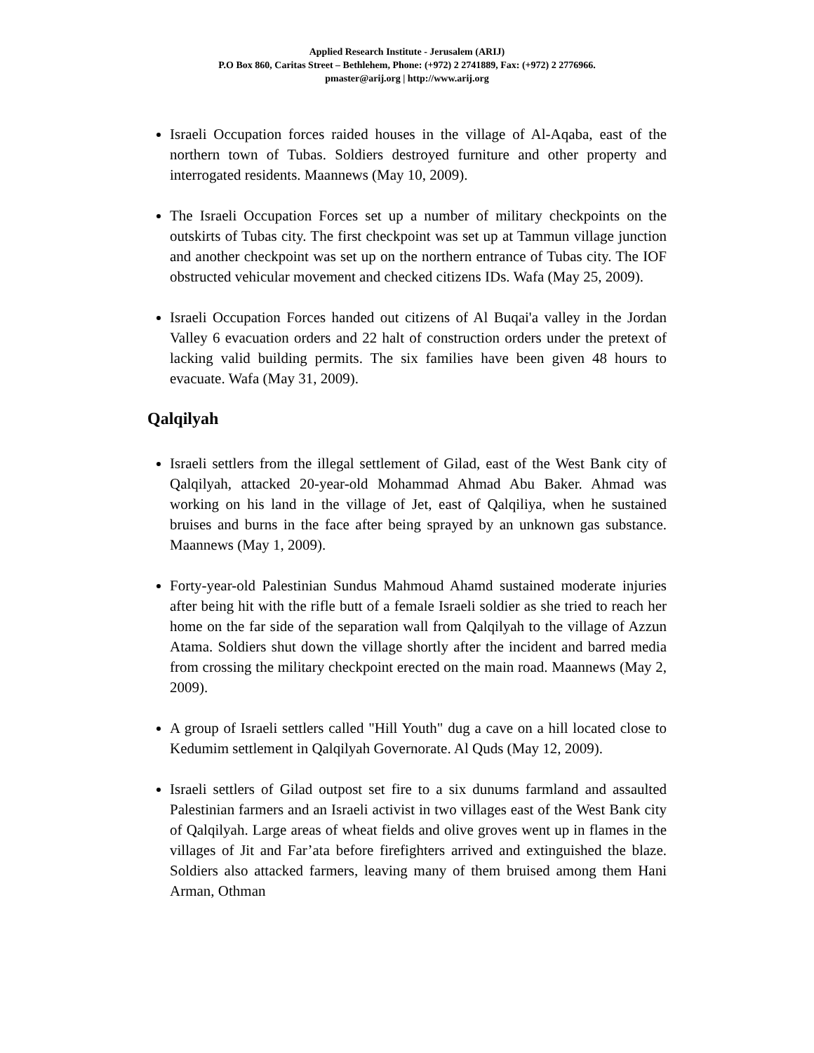Applied Research Institute - Jerusalem (ARIJ)
P.O Box 860, Caritas Street – Bethlehem, Phone: (+972) 2 2741889, Fax: (+972) 2 2776966.
pmaster@arij.org | http://www.arij.org
Israeli Occupation forces raided houses in the village of Al-Aqaba, east of the northern town of Tubas. Soldiers destroyed furniture and other property and interrogated residents. Maannews (May 10, 2009).
The Israeli Occupation Forces set up a number of military checkpoints on the outskirts of Tubas city. The first checkpoint was set up at Tammun village junction and another checkpoint was set up on the northern entrance of Tubas city. The IOF obstructed vehicular movement and checked citizens IDs. Wafa (May 25, 2009).
Israeli Occupation Forces handed out citizens of Al Buqai'a valley in the Jordan Valley 6 evacuation orders and 22 halt of construction orders under the pretext of lacking valid building permits. The six families have been given 48 hours to evacuate. Wafa (May 31, 2009).
Qalqilyah
Israeli settlers from the illegal settlement of Gilad, east of the West Bank city of Qalqilyah, attacked 20-year-old Mohammad Ahmad Abu Baker. Ahmad was working on his land in the village of Jet, east of Qalqiliya, when he sustained bruises and burns in the face after being sprayed by an unknown gas substance. Maannews (May 1, 2009).
Forty-year-old Palestinian Sundus Mahmoud Ahamd sustained moderate injuries after being hit with the rifle butt of a female Israeli soldier as she tried to reach her home on the far side of the separation wall from Qalqilyah to the village of Azzun Atama. Soldiers shut down the village shortly after the incident and barred media from crossing the military checkpoint erected on the main road. Maannews (May 2, 2009).
A group of Israeli settlers called "Hill Youth" dug a cave on a hill located close to Kedumim settlement in Qalqilyah Governorate. Al Quds (May 12, 2009).
Israeli settlers of Gilad outpost set fire to a six dunums farmland and assaulted Palestinian farmers and an Israeli activist in two villages east of the West Bank city of Qalqilyah. Large areas of wheat fields and olive groves went up in flames in the villages of Jit and Far’ata before firefighters arrived and extinguished the blaze. Soldiers also attacked farmers, leaving many of them bruised among them Hani Arman, Othman